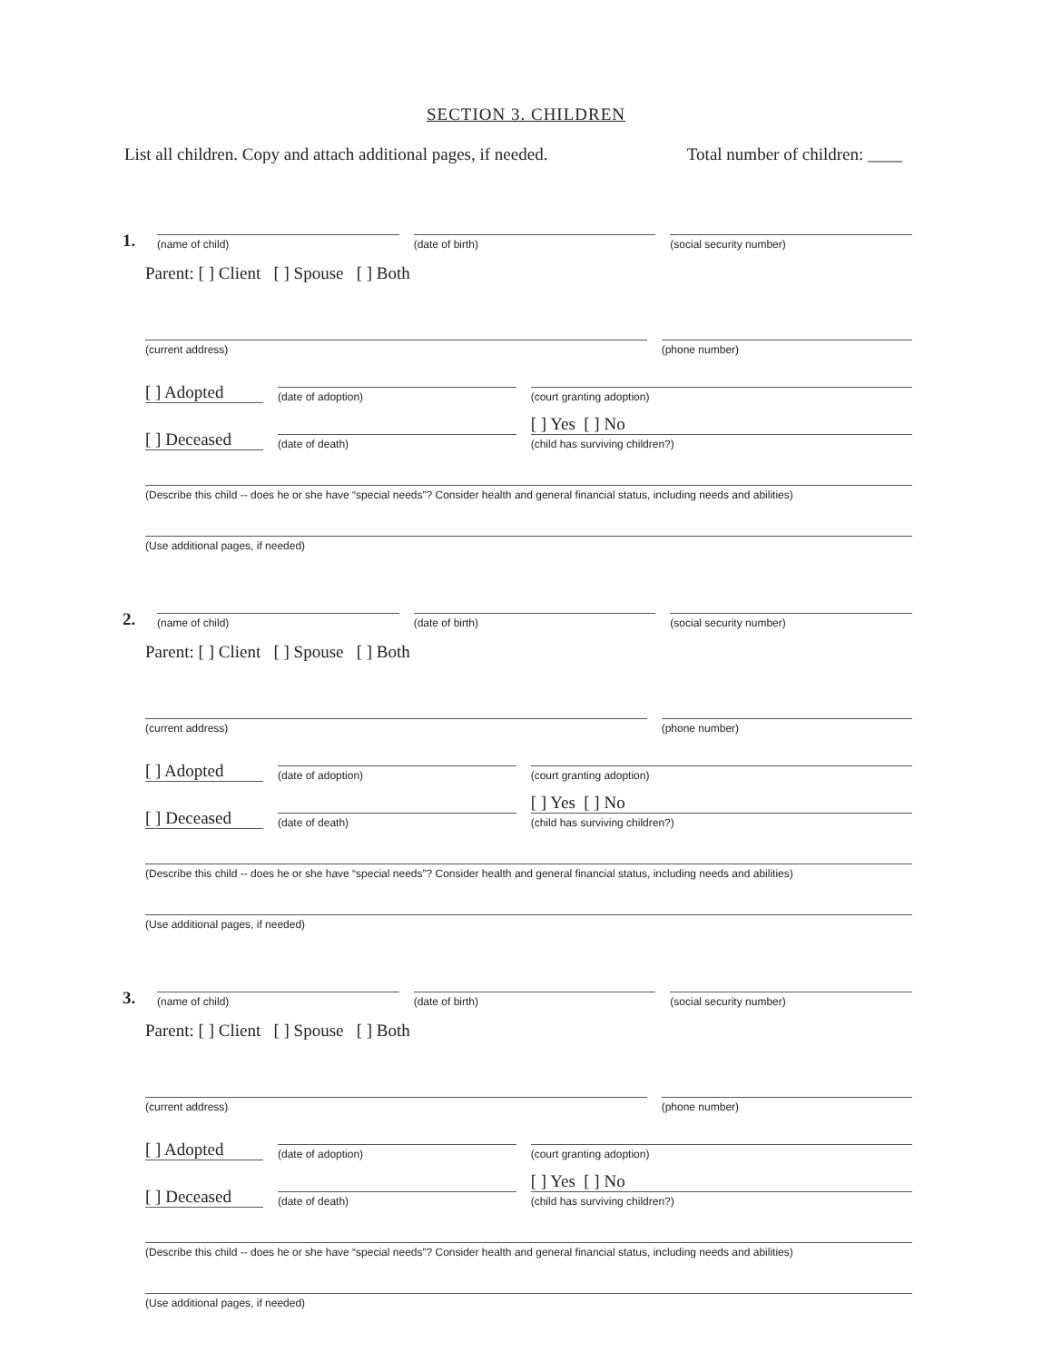SECTION 3. CHILDREN
List all children. Copy and attach additional pages, if needed. Total number of children: ____
1.
(name of child)
(date of birth)
(social security number)
Parent: [ ] Client [ ] Spouse [ ] Both
(current address)
(phone number)
[ ] Adopted
(date of adoption)
(court granting adoption)
[ ] Deceased
(date of death)
[ ] Yes [ ] No
(child has surviving children?)
(Describe this child -- does he or she have “special needs”? Consider health and general financial status, including needs and abilities)
(Use additional pages, if needed)
2.
(name of child)
(date of birth)
(social security number)
Parent: [ ] Client [ ] Spouse [ ] Both
(current address)
(phone number)
[ ] Adopted
(date of adoption)
(court granting adoption)
[ ] Deceased
(date of death)
[ ] Yes [ ] No
(child has surviving children?)
(Describe this child -- does he or she have “special needs”? Consider health and general financial status, including needs and abilities)
(Use additional pages, if needed)
3.
(name of child)
(date of birth)
(social security number)
Parent: [ ] Client [ ] Spouse [ ] Both
(current address)
(phone number)
[ ] Adopted
(date of adoption)
(court granting adoption)
[ ] Deceased
(date of death)
[ ] Yes [ ] No
(child has surviving children?)
(Describe this child -- does he or she have “special needs”? Consider health and general financial status, including needs and abilities)
(Use additional pages, if needed)